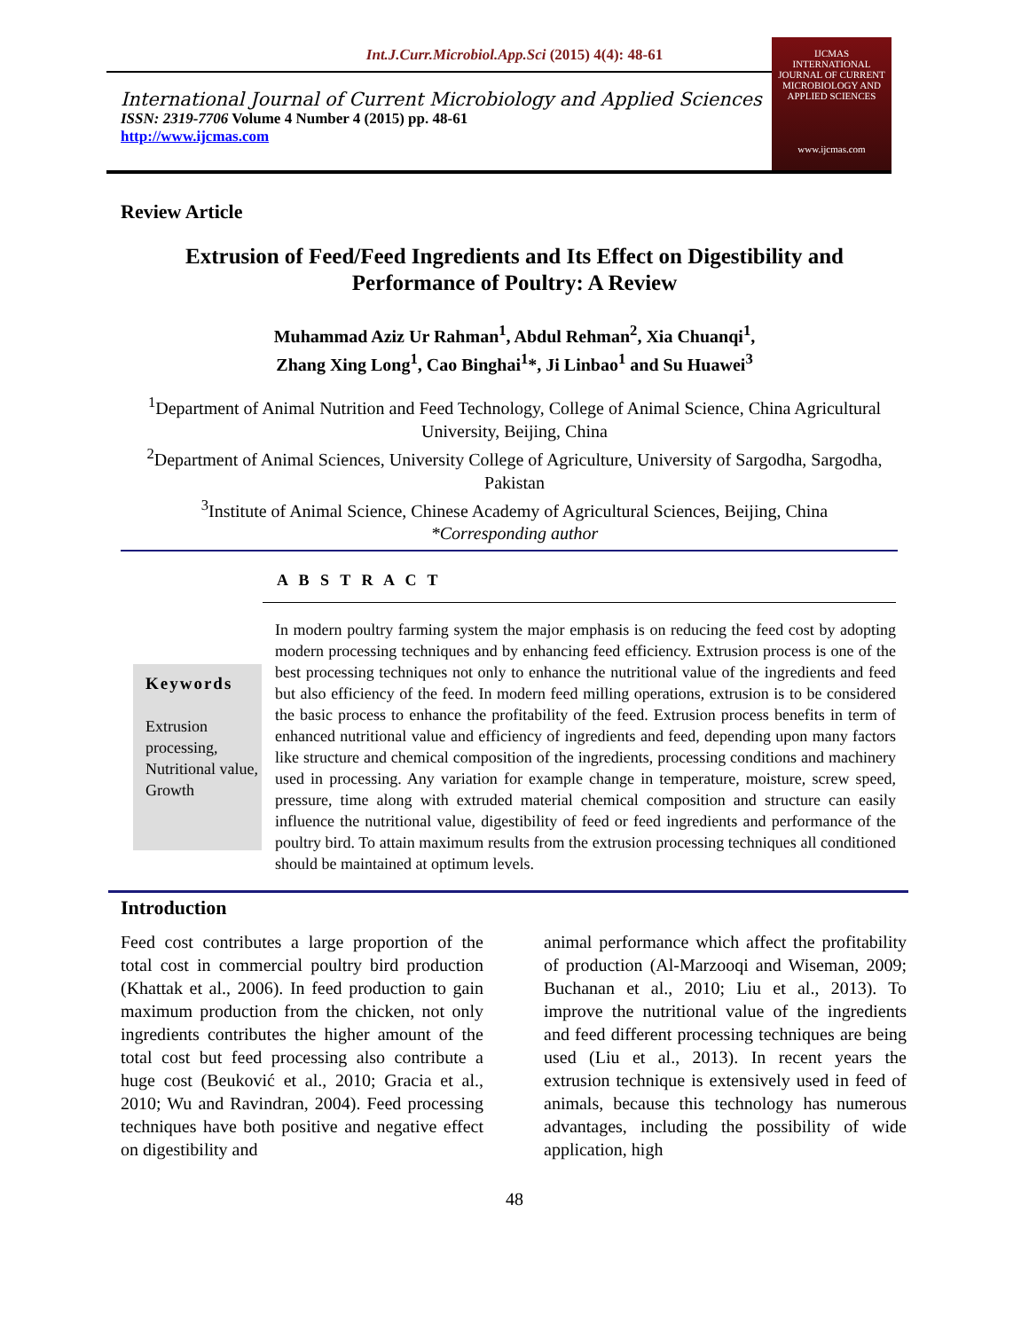Int.J.Curr.Microbiol.App.Sci (2015) 4(4): 48-61
International Journal of Current Microbiology and Applied Sciences
ISSN: 2319-7706 Volume 4 Number 4 (2015) pp. 48-61
http://www.ijcmas.com
IJCMAS
INTERNATIONAL JOURNAL OF CURRENT MICROBIOLOGY AND APPLIED SCIENCES
www.ijcmas.com
Review Article
Extrusion of Feed/Feed Ingredients and Its Effect on Digestibility and Performance of Poultry: A Review
Muhammad Aziz Ur Rahman<sup>1</sup>, Abdul Rehman<sup>2</sup>, Xia Chuanqi<sup>1</sup>,
Zhang Xing Long<sup>1</sup>, Cao Binghai<sup>1</sup>*, Ji Linbao<sup>1</sup> and Su Huawei<sup>3</sup>
<sup>1</sup> Department of Animal Nutrition and Feed Technology, College of Animal Science, China Agricultural University, Beijing, China
<sup>2</sup> Department of Animal Sciences, University College of Agriculture, University of Sargodha, Sargodha, Pakistan
<sup>3</sup> Institute of Animal Science, Chinese Academy of Agricultural Sciences, Beijing, China
*Corresponding author
A B S T R A C T
Keywords
Extrusion processing, Nutritional value, Growth
In modern poultry farming system the major emphasis is on reducing the feed cost by adopting modern processing techniques and by enhancing feed efficiency. Extrusion process is one of the best processing techniques not only to enhance the nutritional value of the ingredients and feed but also efficiency of the feed. In modern feed milling operations, extrusion is to be considered the basic process to enhance the profitability of the feed. Extrusion process benefits in term of enhanced nutritional value and efficiency of ingredients and feed, depending upon many factors like structure and chemical composition of the ingredients, processing conditions and machinery used in processing. Any variation for example change in temperature, moisture, screw speed, pressure, time along with extruded material chemical composition and structure can easily influence the nutritional value, digestibility of feed or feed ingredients and performance of the poultry bird. To attain maximum results from the extrusion processing techniques all conditioned should be maintained at optimum levels.
Introduction
Feed cost contributes a large proportion of the total cost in commercial poultry bird production (Khattak et al., 2006). In feed production to gain maximum production from the chicken, not only ingredients contributes the higher amount of the total cost but feed processing also contribute a huge cost (Beuković et al., 2010; Gracia et al., 2010; Wu and Ravindran, 2004). Feed processing techniques have both positive and negative effect on digestibility and
animal performance which affect the profitability of production (Al-Marzooqi and Wiseman, 2009; Buchanan et al., 2010; Liu et al., 2013). To improve the nutritional value of the ingredients and feed different processing techniques are being used (Liu et al., 2013). In recent years the extrusion technique is extensively used in feed of animals, because this technology has numerous advantages, including the possibility of wide application, high
48